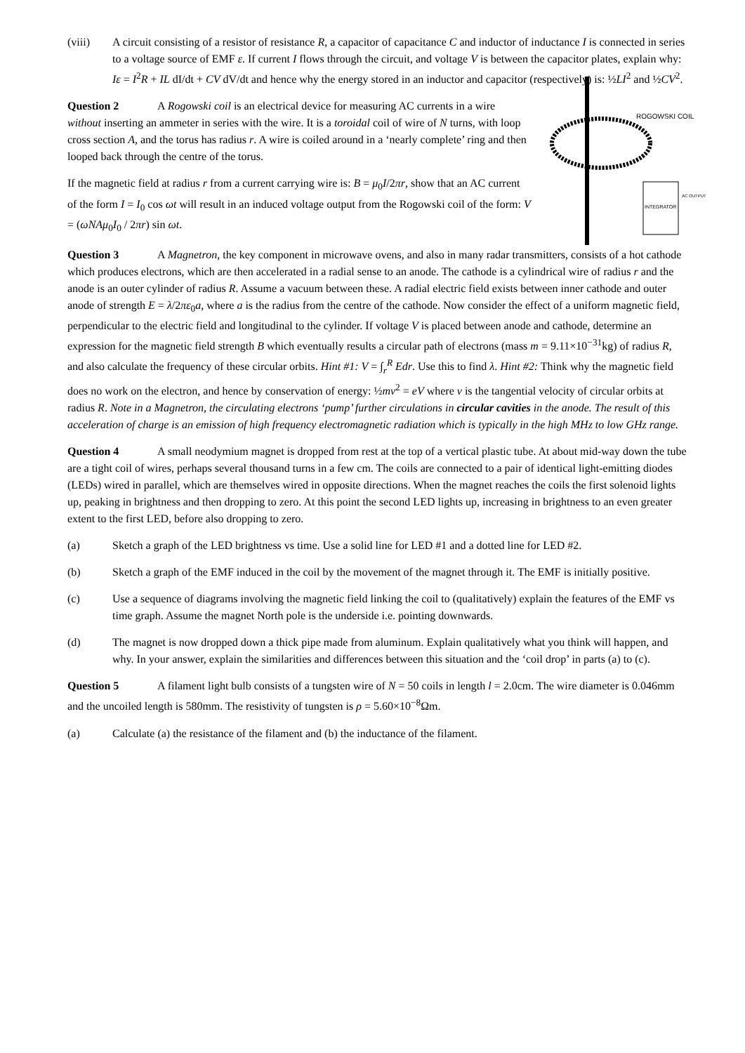(viii) A circuit consisting of a resistor of resistance R, a capacitor of capacitance C and inductor of inductance I is connected in series to a voltage source of EMF ε. If current I flows through the circuit, and voltage V is between the capacitor plates, explain why: Iε = I<sup>2</sup>R + IL dI/dt + CV dV/dt and hence why the energy stored in an inductor and capacitor (respectively) is: ½LI<sup>2</sup> and ½CV<sup>2</sup>.
ROGOWSKI COIL
INTEGRATOR
AC OUTPUT
Question 2 A Rogowski coil is an electrical device for measuring AC currents in a wire without inserting an ammeter in series with the wire. It is a toroidal coil of wire of N turns, with loop cross section A, and the torus has radius r. A wire is coiled around in a ‘nearly complete’ ring and then looped back through the centre of the torus.
If the magnetic field at radius r from a current carrying wire is: B = μ<sub>0</sub>I/2πr, show that an AC current of the form I = I<sub>0</sub> cos ωt will result in an induced voltage output from the Rogowski coil of the form: V = (ωNAμ<sub>0</sub>I<sub>0</sub> / 2πr) sin ωt.
Question 3 A Magnetron, the key component in microwave ovens, and also in many radar transmitters, consists of a hot cathode which produces electrons, which are then accelerated in a radial sense to an anode. The cathode is a cylindrical wire of radius r and the anode is an outer cylinder of radius R. Assume a vacuum between these. A radial electric field exists between inner cathode and outer anode of strength E = λ/2πε<sub>0</sub>a, where a is the radius from the centre of the cathode. Now consider the effect of a uniform magnetic field, perpendicular to the electric field and longitudinal to the cylinder. If voltage V is placed between anode and cathode, determine an expression for the magnetic field strength B which eventually results a circular path of electrons (mass m = 9.11×10<sup>−31</sup>kg) of radius R, and also calculate the frequency of these circular orbits. Hint #1: V = ∫<sub>r</sub><sup>R</sup> Edr. Use this to find λ. Hint #2: Think why the magnetic field does no work on the electron, and hence by conservation of energy: ½mv<sup>2</sup> = eV where v is the tangential velocity of circular orbits at radius R. Note in a Magnetron, the circulating electrons ‘pump’ further circulations in circular cavities in the anode. The result of this acceleration of charge is an emission of high frequency electromagnetic radiation which is typically in the high MHz to low GHz range.
Question 4 A small neodymium magnet is dropped from rest at the top of a vertical plastic tube. At about mid-way down the tube are a tight coil of wires, perhaps several thousand turns in a few cm. The coils are connected to a pair of identical light-emitting diodes (LEDs) wired in parallel, which are themselves wired in opposite directions. When the magnet reaches the coils the first solenoid lights up, peaking in brightness and then dropping to zero. At this point the second LED lights up, increasing in brightness to an even greater extent to the first LED, before also dropping to zero.
(a) Sketch a graph of the LED brightness vs time. Use a solid line for LED #1 and a dotted line for LED #2.
(b) Sketch a graph of the EMF induced in the coil by the movement of the magnet through it. The EMF is initially positive.
(c) Use a sequence of diagrams involving the magnetic field linking the coil to (qualitatively) explain the features of the EMF vs time graph. Assume the magnet North pole is the underside i.e. pointing downwards.
(d) The magnet is now dropped down a thick pipe made from aluminum. Explain qualitatively what you think will happen, and why. In your answer, explain the similarities and differences between this situation and the ‘coil drop’ in parts (a) to (c).
Question 5 A filament light bulb consists of a tungsten wire of N = 50 coils in length l = 2.0cm. The wire diameter is 0.046mm and the uncoiled length is 580mm. The resistivity of tungsten is ρ = 5.60×10<sup>−8</sup>Ωm.
(a) Calculate (a) the resistance of the filament and (b) the inductance of the filament.